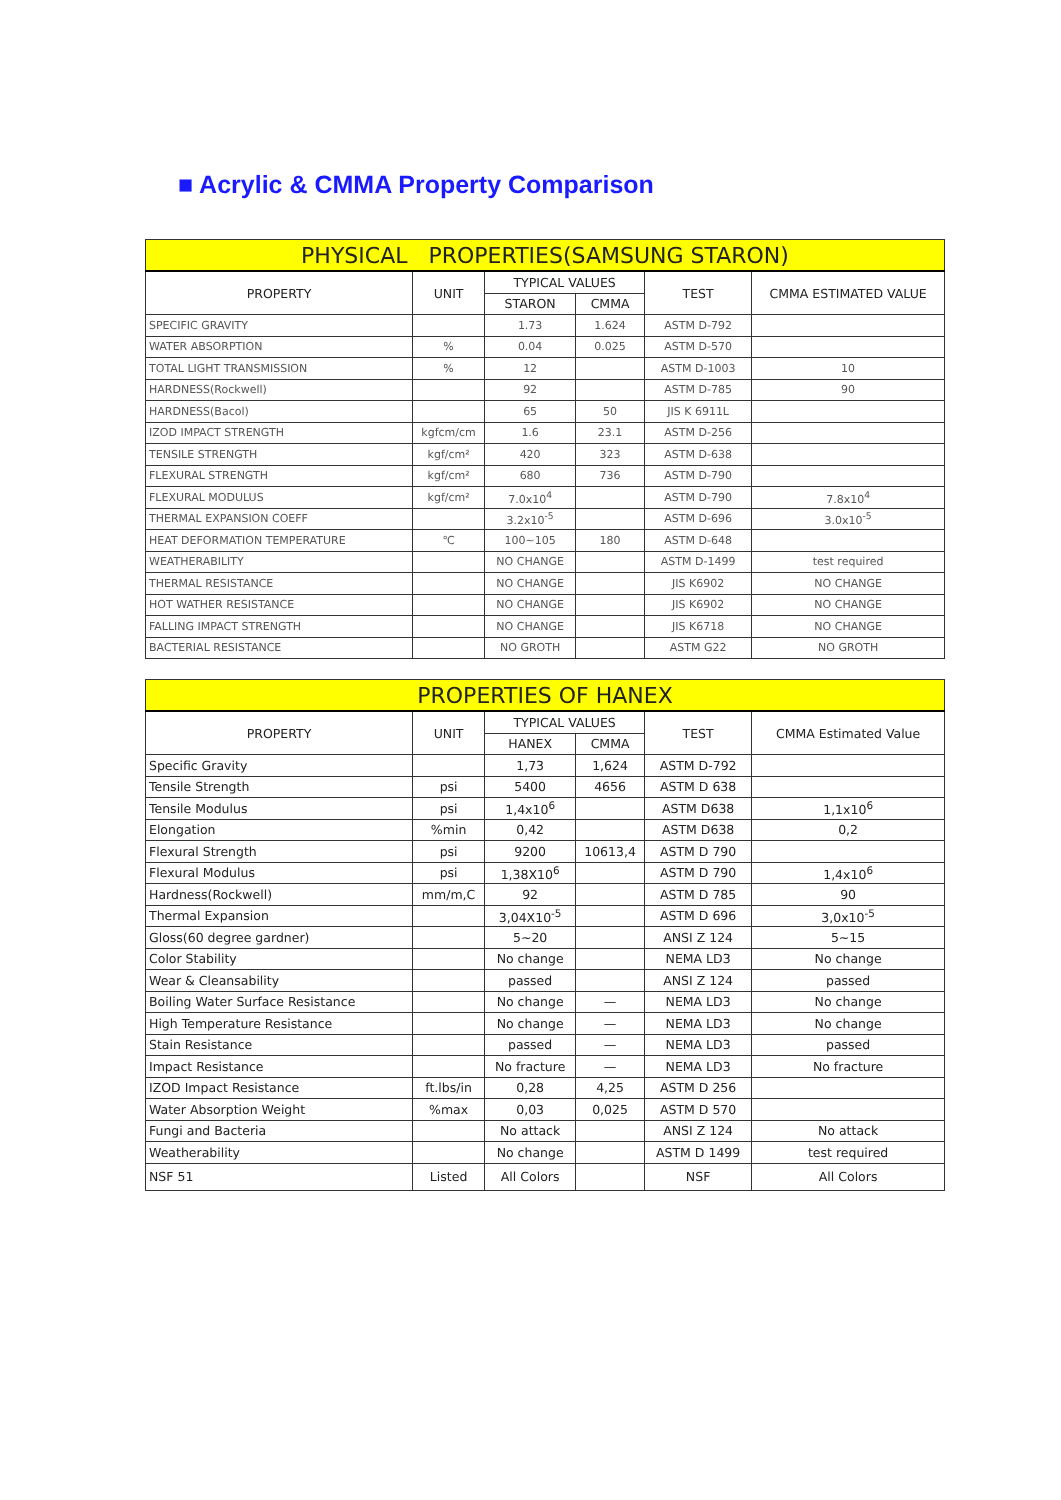■ Acrylic & CMMA Property Comparison
| PHYSICAL PROPERTIES(SAMSUNG STARON) | | | | | |
| --- | --- | --- | --- | --- | --- |
| PROPERTY | UNIT | TYPICAL VALUES | | TEST | CMMA ESTIMATED VALUE |
| | | STARON | CMMA | | |
| SPECIFIC GRAVITY | | 1.73 | 1.624 | ASTM D-792 | |
| WATER ABSORPTION | % | 0.04 | 0.025 | ASTM D-570 | |
| TOTAL LIGHT TRANSMISSION | % | 12 | | ASTM D-1003 | 10 |
| HARDNESS(Rockwell) | | 92 | | ASTM D-785 | 90 |
| HARDNESS(Bacol) | | 65 | 50 | JIS K 6911L | |
| IZOD IMPACT STRENGTH | kgfcm/cm | 1.6 | 23.1 | ASTM D-256 | |
| TENSILE STRENGTH | kgf/cm² | 420 | 323 | ASTM D-638 | |
| FLEXURAL STRENGTH | kgf/cm² | 680 | 736 | ASTM D-790 | |
| FLEXURAL MODULUS | kgf/cm² | 7.0x10<sup>4</sup> | | ASTM D-790 | 7.8x10<sup>4</sup> |
| THERMAL EXPANSION COEFF | | 3.2x10<sup>-5</sup> | | ASTM D-696 | 3.0x10<sup>-5</sup> |
| HEAT DEFORMATION TEMPERATURE | ℃ | 100~105 | 180 | ASTM D-648 | |
| WEATHERABILITY | | NO CHANGE | | ASTM D-1499 | test required |
| THERMAL RESISTANCE | | NO CHANGE | | JIS K6902 | NO CHANGE |
| HOT WATHER RESISTANCE | | NO CHANGE | | JIS K6902 | NO CHANGE |
| FALLING IMPACT STRENGTH | | NO CHANGE | | JIS K6718 | NO CHANGE |
| BACTERIAL RESISTANCE | | NO GROTH | | ASTM G22 | NO GROTH |
| PROPERTIES OF HANEX | | | | | |
| PROPERTY | UNIT | TYPICAL VALUES | | TEST | CMMA Estimated Value |
| | | HANEX | CMMA | | |
| Specific Gravity | | 1,73 | 1,624 | ASTM D-792 | |
| Tensile Strength | psi | 5400 | 4656 | ASTM D 638 | |
| Tensile Modulus | psi | 1,4x10<sup>6</sup> | | ASTM D638 | 1,1x10<sup>6</sup> |
| Elongation | %min | 0,42 | | ASTM D638 | 0,2 |
| Flexural Strength | psi | 9200 | 10613,4 | ASTM D 790 | |
| Flexural Modulus | psi | 1,38X10<sup>6</sup> | | ASTM D 790 | 1,4x10<sup>6</sup> |
| Hardness(Rockwell) | mm/m,C | 92 | | ASTM D 785 | 90 |
| Thermal Expansion | | 3,04X10<sup>-5</sup> | | ASTM D 696 | 3,0x10<sup>-5</sup> |
| Gloss(60 degree gardner) | | 5~20 | | ANSI Z 124 | 5~15 |
| Color Stability | | No change | | NEMA LD3 | No change |
| Wear & Cleansability | | passed | | ANSI Z 124 | passed |
| Boiling Water Surface Resistance | | No change | — | NEMA LD3 | No change |
| High Temperature Resistance | | No change | — | NEMA LD3 | No change |
| Stain Resistance | | passed | — | NEMA LD3 | passed |
| Impact Resistance | | No fracture | — | NEMA LD3 | No fracture |
| IZOD Impact Resistance | ft.lbs/in | 0,28 | 4,25 | ASTM D 256 | |
| Water Absorption Weight | %max | 0,03 | 0,025 | ASTM D 570 | |
| Fungi and Bacteria | | No attack | | ANSI Z 124 | No attack |
| Weatherability | | No change | | ASTM D 1499 | test required |
| NSF 51 | Listed | All Colors | | NSF | All Colors |